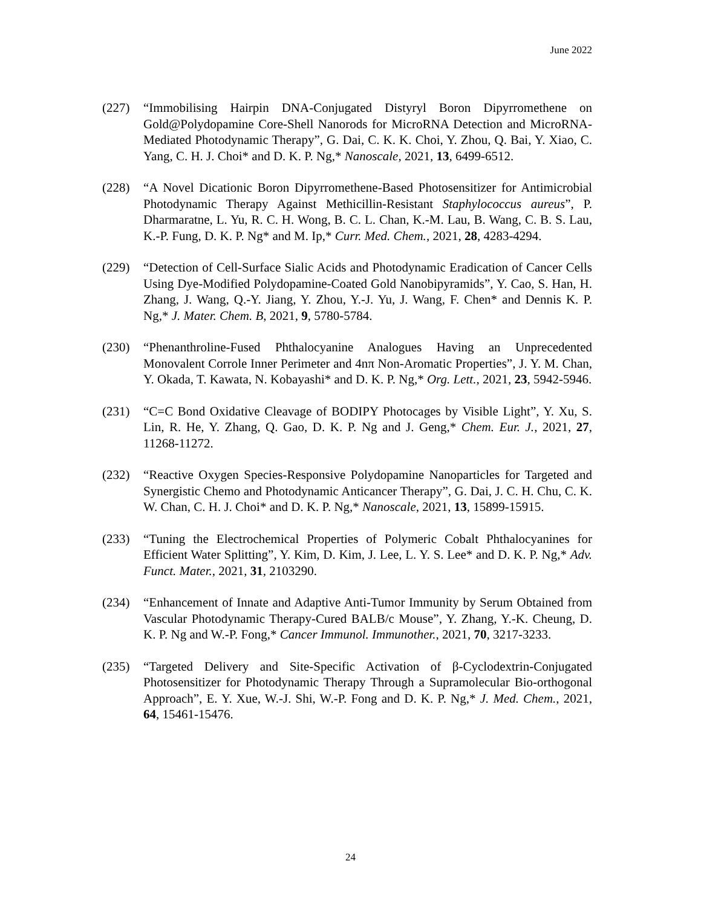June 2022
(227) “Immobilising Hairpin DNA-Conjugated Distyryl Boron Dipyrromethene on Gold@Polydopamine Core-Shell Nanorods for MicroRNA Detection and MicroRNA-Mediated Photodynamic Therapy”, G. Dai, C. K. K. Choi, Y. Zhou, Q. Bai, Y. Xiao, C. Yang, C. H. J. Choi* and D. K. P. Ng,* Nanoscale, 2021, 13, 6499-6512.
(228) “A Novel Dicationic Boron Dipyrromethene-Based Photosensitizer for Antimicrobial Photodynamic Therapy Against Methicillin-Resistant Staphylococcus aureus”, P. Dharmaratne, L. Yu, R. C. H. Wong, B. C. L. Chan, K.-M. Lau, B. Wang, C. B. S. Lau, K.-P. Fung, D. K. P. Ng* and M. Ip,* Curr. Med. Chem., 2021, 28, 4283-4294.
(229) “Detection of Cell-Surface Sialic Acids and Photodynamic Eradication of Cancer Cells Using Dye-Modified Polydopamine-Coated Gold Nanobipyramids”, Y. Cao, S. Han, H. Zhang, J. Wang, Q.-Y. Jiang, Y. Zhou, Y.-J. Yu, J. Wang, F. Chen* and Dennis K. P. Ng,* J. Mater. Chem. B, 2021, 9, 5780-5784.
(230) “Phenanthroline-Fused Phthalocyanine Analogues Having an Unprecedented Monovalent Corrole Inner Perimeter and 4nπ Non-Aromatic Properties”, J. Y. M. Chan, Y. Okada, T. Kawata, N. Kobayashi* and D. K. P. Ng,* Org. Lett., 2021, 23, 5942-5946.
(231) “C=C Bond Oxidative Cleavage of BODIPY Photocages by Visible Light”, Y. Xu, S. Lin, R. He, Y. Zhang, Q. Gao, D. K. P. Ng and J. Geng,* Chem. Eur. J., 2021, 27, 11268-11272.
(232) “Reactive Oxygen Species-Responsive Polydopamine Nanoparticles for Targeted and Synergistic Chemo and Photodynamic Anticancer Therapy”, G. Dai, J. C. H. Chu, C. K. W. Chan, C. H. J. Choi* and D. K. P. Ng,* Nanoscale, 2021, 13, 15899-15915.
(233) “Tuning the Electrochemical Properties of Polymeric Cobalt Phthalocyanines for Efficient Water Splitting”, Y. Kim, D. Kim, J. Lee, L. Y. S. Lee* and D. K. P. Ng,* Adv. Funct. Mater., 2021, 31, 2103290.
(234) “Enhancement of Innate and Adaptive Anti-Tumor Immunity by Serum Obtained from Vascular Photodynamic Therapy-Cured BALB/c Mouse”, Y. Zhang, Y.-K. Cheung, D. K. P. Ng and W.-P. Fong,* Cancer Immunol. Immunother., 2021, 70, 3217-3233.
(235) “Targeted Delivery and Site-Specific Activation of β-Cyclodextrin-Conjugated Photosensitizer for Photodynamic Therapy Through a Supramolecular Bio-orthogonal Approach”, E. Y. Xue, W.-J. Shi, W.-P. Fong and D. K. P. Ng,* J. Med. Chem., 2021, 64, 15461-15476.
24